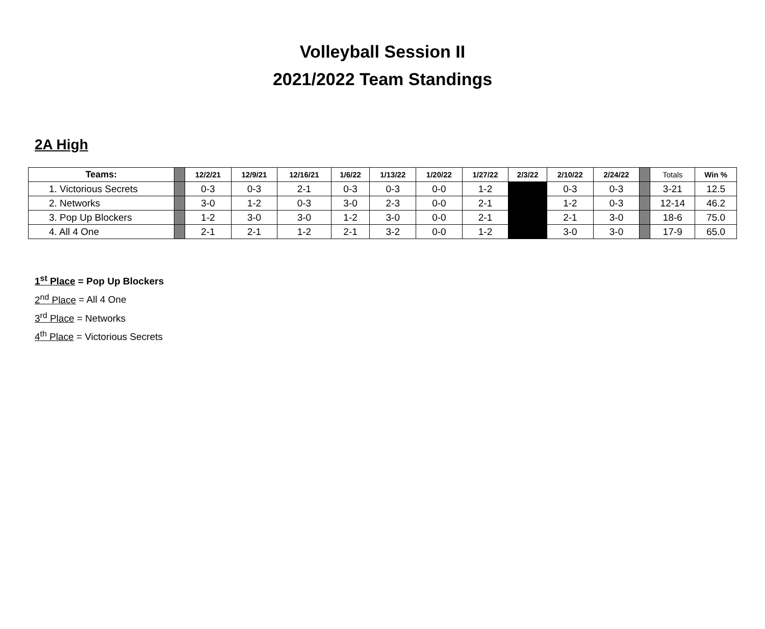Volleyball Session II
2021/2022 Team Standings
2A High
| Teams: | | 12/2/21 | 12/9/21 | 12/16/21 | 1/6/22 | 1/13/22 | 1/20/22 | 1/27/22 | 2/3/22 | 2/10/22 | 2/24/22 | | Totals | Win % |
| --- | --- | --- | --- | --- | --- | --- | --- | --- | --- | --- | --- | --- | --- | --- |
| 1. Victorious Secrets | | 0-3 | 0-3 | 2-1 | 0-3 | 0-3 | 0-0 | 1-2 | | 0-3 | 0-3 | | 3-21 | 12.5 |
| 2. Networks | | 3-0 | 1-2 | 0-3 | 3-0 | 2-3 | 0-0 | 2-1 | | 1-2 | 0-3 | | 12-14 | 46.2 |
| 3. Pop Up Blockers | | 1-2 | 3-0 | 3-0 | 1-2 | 3-0 | 0-0 | 2-1 | | 2-1 | 3-0 | | 18-6 | 75.0 |
| 4. All 4 One | | 2-1 | 2-1 | 1-2 | 2-1 | 3-2 | 0-0 | 1-2 | | 3-0 | 3-0 | | 17-9 | 65.0 |
1<sup>st</sup> Place = Pop Up Blockers
2<sup>nd</sup> Place = All 4 One
3<sup>rd</sup> Place = Networks
4<sup>th</sup> Place = Victorious Secrets